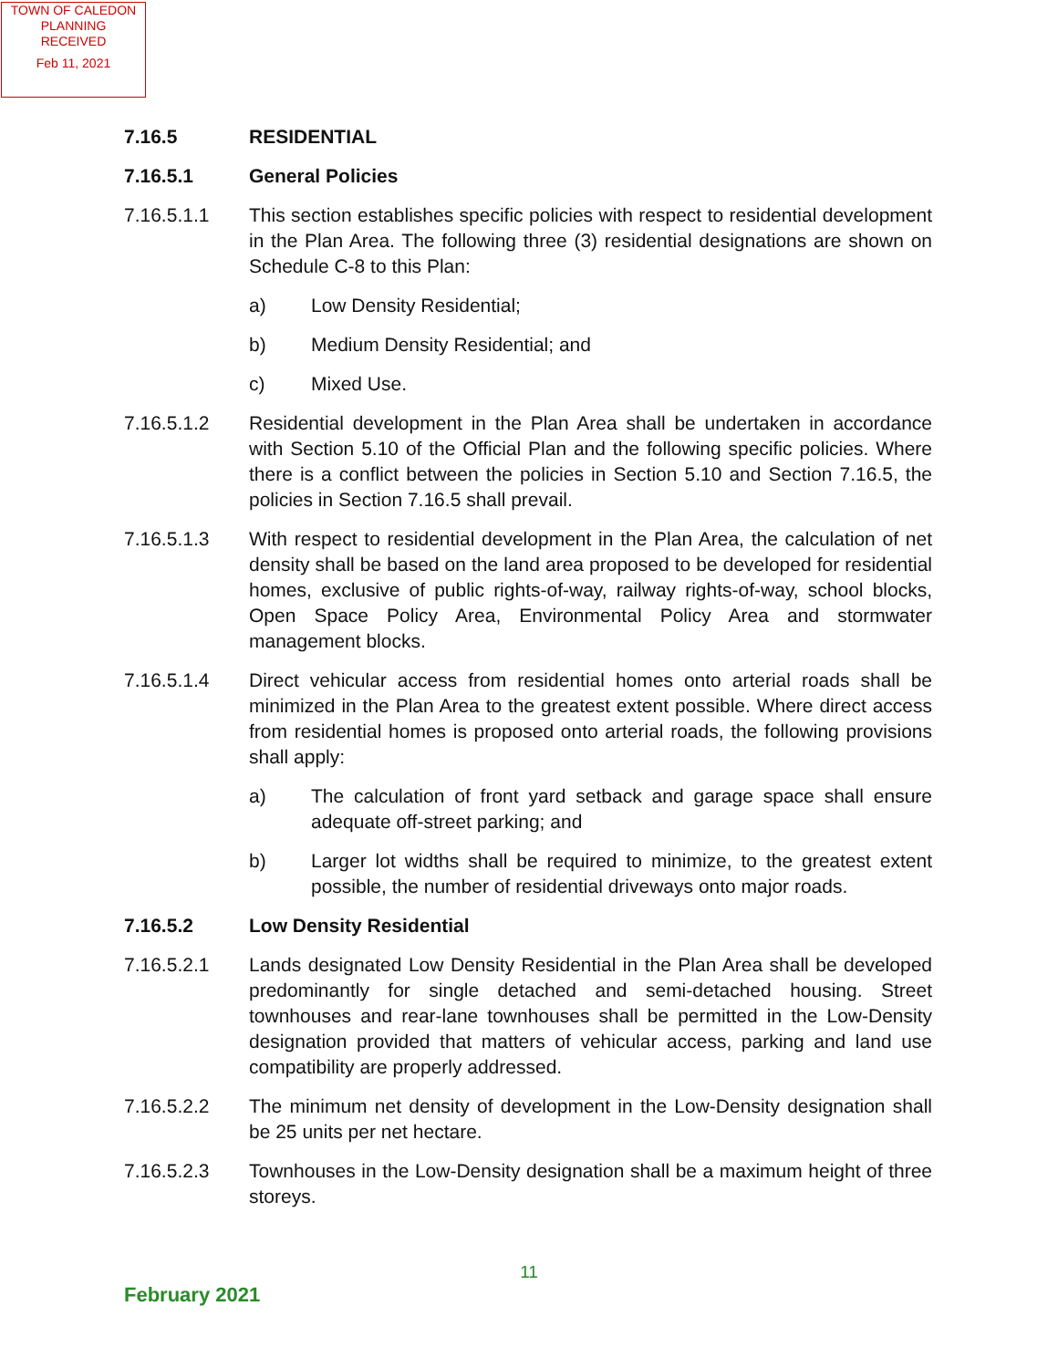TOWN OF CALEDON
PLANNING
RECEIVED
Feb 11, 2021
7.16.5 RESIDENTIAL
7.16.5.1 General Policies
7.16.5.1.1 This section establishes specific policies with respect to residential development in the Plan Area. The following three (3) residential designations are shown on Schedule C-8 to this Plan:
a) Low Density Residential;
b) Medium Density Residential; and
c) Mixed Use.
7.16.5.1.2 Residential development in the Plan Area shall be undertaken in accordance with Section 5.10 of the Official Plan and the following specific policies. Where there is a conflict between the policies in Section 5.10 and Section 7.16.5, the policies in Section 7.16.5 shall prevail.
7.16.5.1.3 With respect to residential development in the Plan Area, the calculation of net density shall be based on the land area proposed to be developed for residential homes, exclusive of public rights-of-way, railway rights-of-way, school blocks, Open Space Policy Area, Environmental Policy Area and stormwater management blocks.
7.16.5.1.4 Direct vehicular access from residential homes onto arterial roads shall be minimized in the Plan Area to the greatest extent possible. Where direct access from residential homes is proposed onto arterial roads, the following provisions shall apply:
a) The calculation of front yard setback and garage space shall ensure adequate off-street parking; and
b) Larger lot widths shall be required to minimize, to the greatest extent possible, the number of residential driveways onto major roads.
7.16.5.2 Low Density Residential
7.16.5.2.1 Lands designated Low Density Residential in the Plan Area shall be developed predominantly for single detached and semi-detached housing. Street townhouses and rear-lane townhouses shall be permitted in the Low-Density designation provided that matters of vehicular access, parking and land use compatibility are properly addressed.
7.16.5.2.2 The minimum net density of development in the Low-Density designation shall be 25 units per net hectare.
7.16.5.2.3 Townhouses in the Low-Density designation shall be a maximum height of three storeys.
11
February 2021